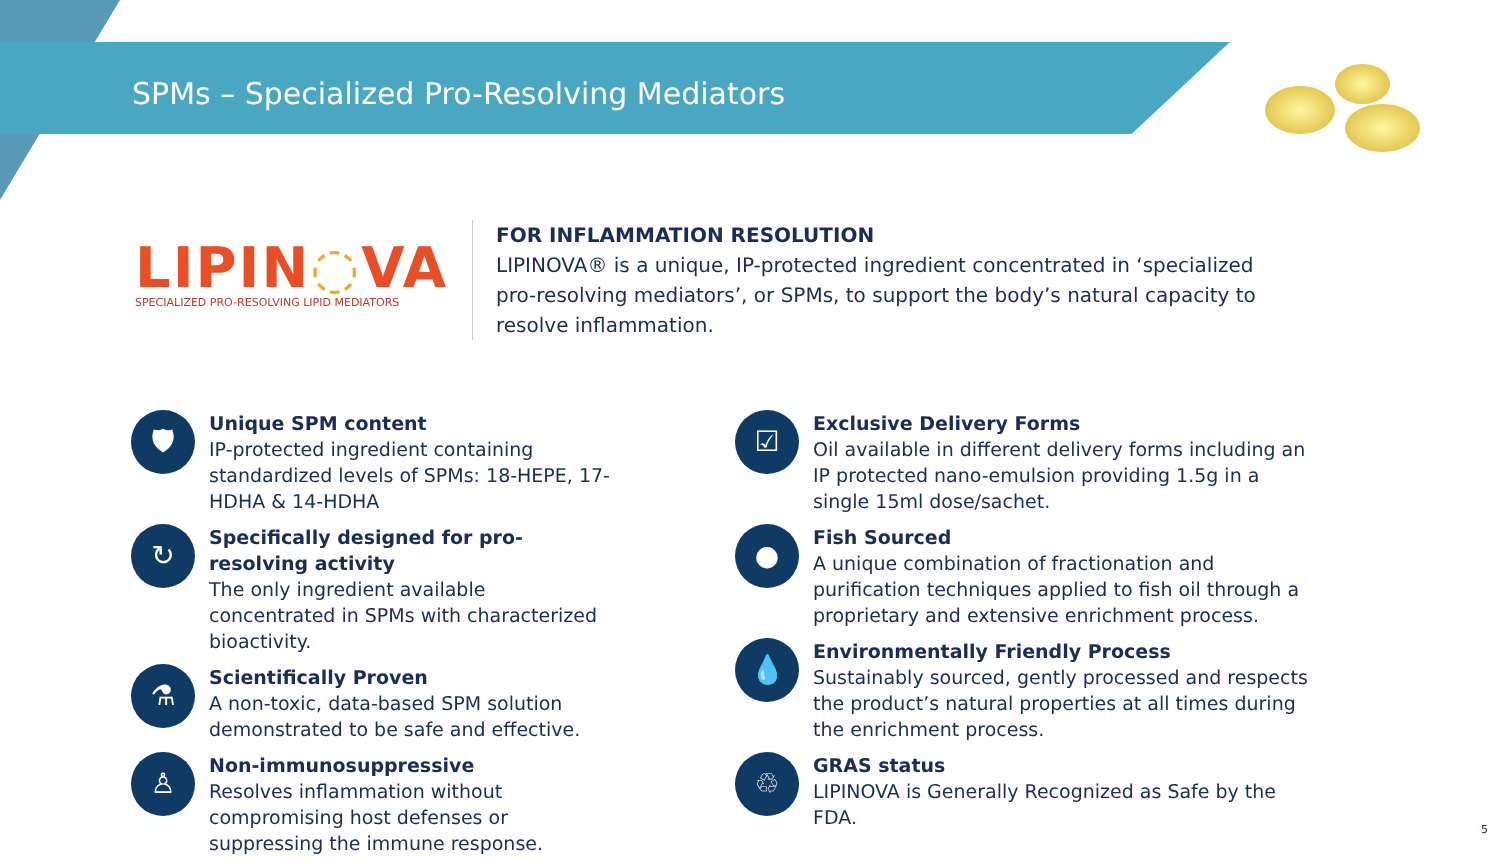SPMs – Specialized Pro-Resolving Mediators
LIPIN◌VA
SPECIALIZED PRO-RESOLVING LIPID MEDIATORS
FOR INFLAMMATION RESOLUTION
LIPINOVA® is a unique, IP-protected ingredient concentrated in ‘specialized pro-resolving mediators’, or SPMs, to support the body’s natural capacity to resolve inflammation.
🛡
Unique SPM content
IP-protected ingredient containing standardized levels of SPMs: 18-HEPE, 17-HDHA & 14-HDHA
↻
Specifically designed for pro-resolving activity
The only ingredient available concentrated in SPMs with characterized bioactivity.
⚗
Scientifically Proven
A non-toxic, data-based SPM solution demonstrated to be safe and effective.
♙
Non-immunosuppressive
Resolves inflammation without compromising host defenses or suppressing the immune response.
☑
Exclusive Delivery Forms
Oil available in different delivery forms including an IP protected nano-emulsion providing 1.5g in a single 15ml dose/sachet.
●
Fish Sourced
A unique combination of fractionation and purification techniques applied to fish oil through a proprietary and extensive enrichment process.
💧
Environmentally Friendly Process
Sustainably sourced, gently processed and respects the product’s natural properties at all times during the enrichment process.
♲
GRAS status
LIPINOVA is Generally Recognized as Safe by the FDA.
5